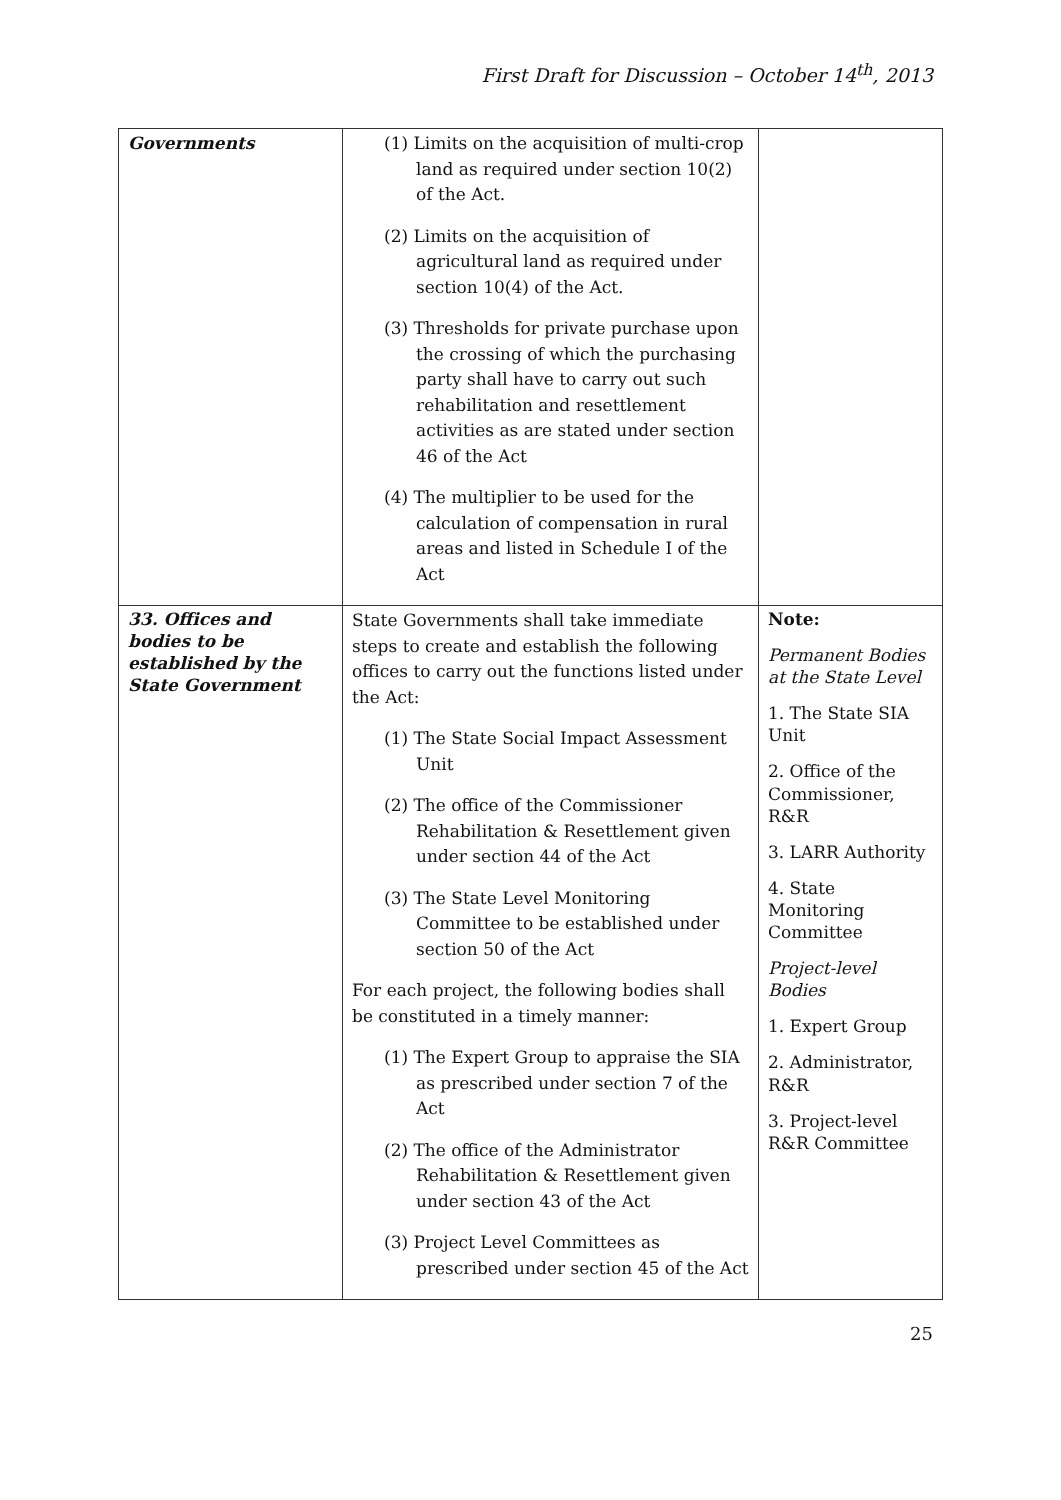First Draft for Discussion – October 14<sup>th</sup>, 2013
| Governments | (1) Limits on the acquisition of multi-crop land as required under section 10(2) of the Act. (2) Limits on the acquisition of agricultural land as required under section 10(4) of the Act. (3) Thresholds for private purchase upon the crossing of which the purchasing party shall have to carry out such rehabilitation and resettlement activities as are stated under section 46 of the Act (4) The multiplier to be used for the calculation of compensation in rural areas and listed in Schedule I of the Act | |
| 33. Offices and bodies to be established by the State Government | State Governments shall take immediate steps to create and establish the following offices to carry out the functions listed under the Act: (1) The State Social Impact Assessment Unit (2) The office of the Commissioner Rehabilitation & Resettlement given under section 44 of the Act (3) The State Level Monitoring Committee to be established under section 50 of the Act For each project, the following bodies shall be constituted in a timely manner: (1) The Expert Group to appraise the SIA as prescribed under section 7 of the Act (2) The office of the Administrator Rehabilitation & Resettlement given under section 43 of the Act (3) Project Level Committees as prescribed under section 45 of the Act | Note: Permanent Bodies at the State Level 1. The State SIA Unit 2. Office of the Commissioner, R&R 3. LARR Authority 4. State Monitoring Committee Project-level Bodies 1. Expert Group 2. Administrator, R&R 3. Project-level R&R Committee |
25